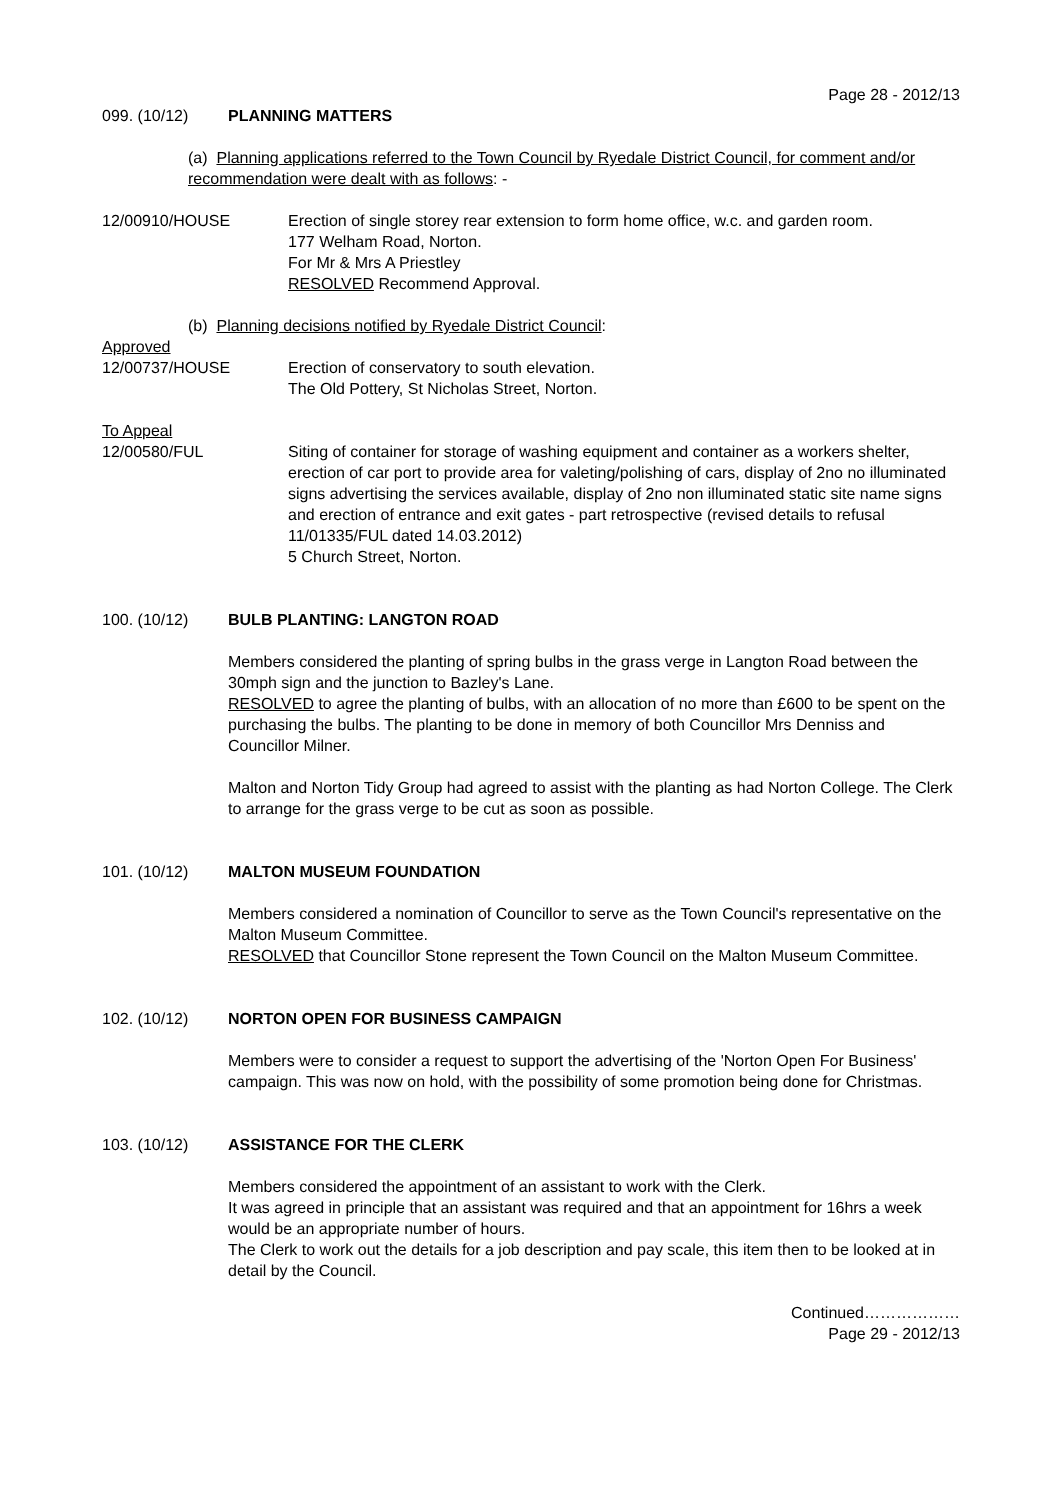Page 28 - 2012/13
099. (10/12) PLANNING MATTERS
(a) Planning applications referred to the Town Council by Ryedale District Council, for comment and/or recommendation were dealt with as follows: -
12/00910/HOUSE Erection of single storey rear extension to form home office, w.c. and garden room.
177 Welham Road, Norton.
For Mr & Mrs A Priestley
RESOLVED Recommend Approval.
(b) Planning decisions notified by Ryedale District Council:
Approved
12/00737/HOUSE Erection of conservatory to south elevation.
The Old Pottery, St Nicholas Street, Norton.
To Appeal
12/00580/FUL Siting of container for storage of washing equipment and container as a workers shelter, erection of car port to provide area for valeting/polishing of cars, display of 2no no illuminated signs advertising the services available, display of 2no non illuminated static site name signs and erection of entrance and exit gates - part retrospective (revised details to refusal 11/01335/FUL dated 14.03.2012)
5 Church Street, Norton.
100. (10/12) BULB PLANTING: LANGTON ROAD
Members considered the planting of spring bulbs in the grass verge in Langton Road between the 30mph sign and the junction to Bazley's Lane.
RESOLVED to agree the planting of bulbs, with an allocation of no more than £600 to be spent on the purchasing the bulbs. The planting to be done in memory of both Councillor Mrs Denniss and Councillor Milner.
Malton and Norton Tidy Group had agreed to assist with the planting as had Norton College. The Clerk to arrange for the grass verge to be cut as soon as possible.
101. (10/12) MALTON MUSEUM FOUNDATION
Members considered a nomination of Councillor to serve as the Town Council's representative on the Malton Museum Committee.
RESOLVED that Councillor Stone represent the Town Council on the Malton Museum Committee.
102. (10/12) NORTON OPEN FOR BUSINESS CAMPAIGN
Members were to consider a request to support the advertising of the 'Norton Open For Business' campaign. This was now on hold, with the possibility of some promotion being done for Christmas.
103. (10/12) ASSISTANCE FOR THE CLERK
Members considered the appointment of an assistant to work with the Clerk.
It was agreed in principle that an assistant was required and that an appointment for 16hrs a week would be an appropriate number of hours.
The Clerk to work out the details for a job description and pay scale, this item then to be looked at in detail by the Council.
Continued………………
Page 29 - 2012/13